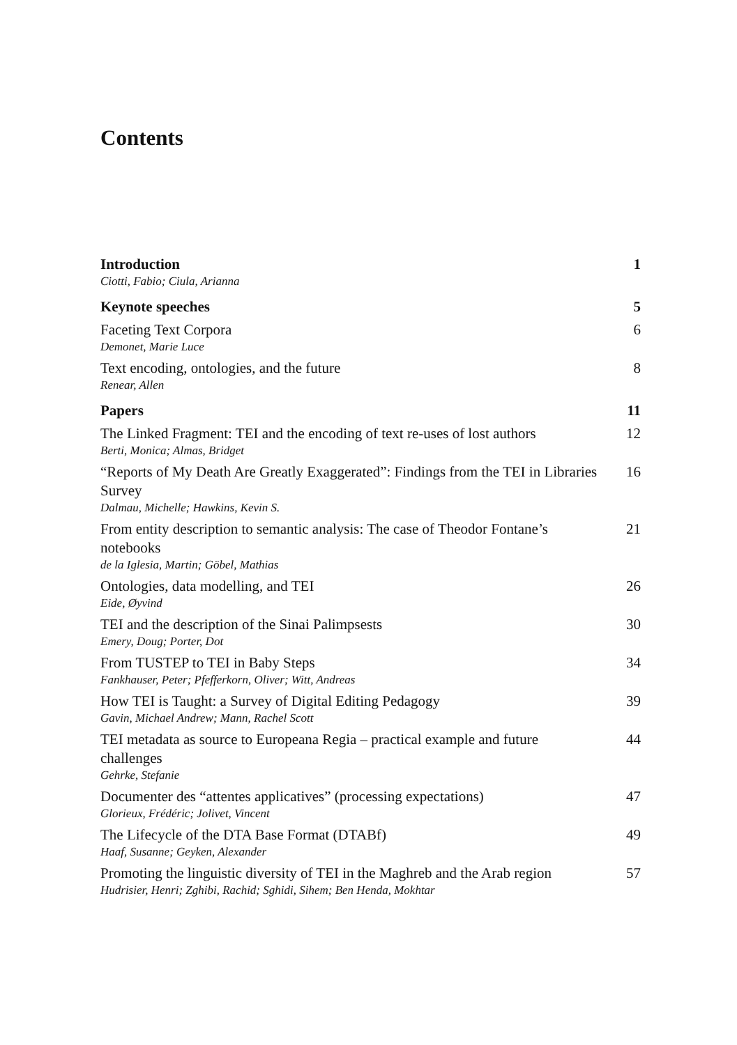Contents
Introduction
Ciotti, Fabio; Ciula, Arianna
1
Keynote speeches 5
Faceting Text Corpora
Demonet, Marie Luce
6
Text encoding, ontologies, and the future
Renear, Allen
8
Papers 11
The Linked Fragment: TEI and the encoding of text re-uses of lost authors
Berti, Monica; Almas, Bridget
12
“Reports of My Death Are Greatly Exaggerated”: Findings from the TEI in Libraries Survey
Dalmau, Michelle; Hawkins, Kevin S.
16
From entity description to semantic analysis: The case of Theodor Fontane’s notebooks
de la Iglesia, Martin; Göbel, Mathias
21
Ontologies, data modelling, and TEI
Eide, Øyvind
26
TEI and the description of the Sinai Palimpsests
Emery, Doug; Porter, Dot
30
From TUSTEP to TEI in Baby Steps
Fankhauser, Peter; Pfefferkorn, Oliver; Witt, Andreas
34
How TEI is Taught: a Survey of Digital Editing Pedagogy
Gavin, Michael Andrew; Mann, Rachel Scott
39
TEI metadata as source to Europeana Regia – practical example and future challenges
Gehrke, Stefanie
44
Documenter des “attentes applicatives” (processing expectations)
Glorieux, Frédéric; Jolivet, Vincent
47
The Lifecycle of the DTA Base Format (DTABf)
Haaf, Susanne; Geyken, Alexander
49
Promoting the linguistic diversity of TEI in the Maghreb and the Arab region
Hudrisier, Henri; Zghibi, Rachid; Sghidi, Sihem; Ben Henda, Mokhtar
57